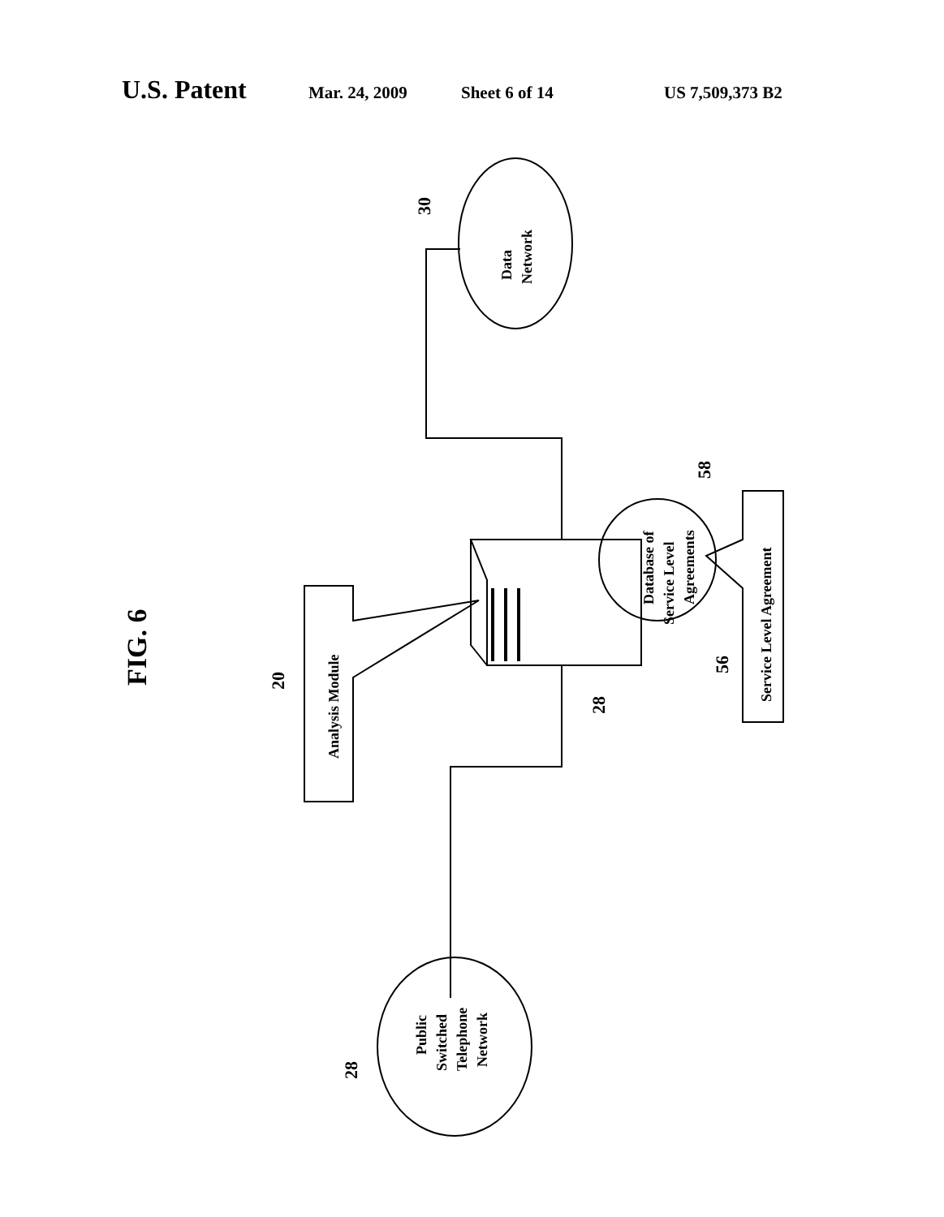U.S. Patent Mar. 24, 2009 Sheet 6 of 14 US 7,509,373 B2
FIG. 6
Data
Network
30
Public
Switched
Telephone
Network
28
Analysis Module
20
28
Database of
Service Level
Agreements
58
Service Level Agreement
56